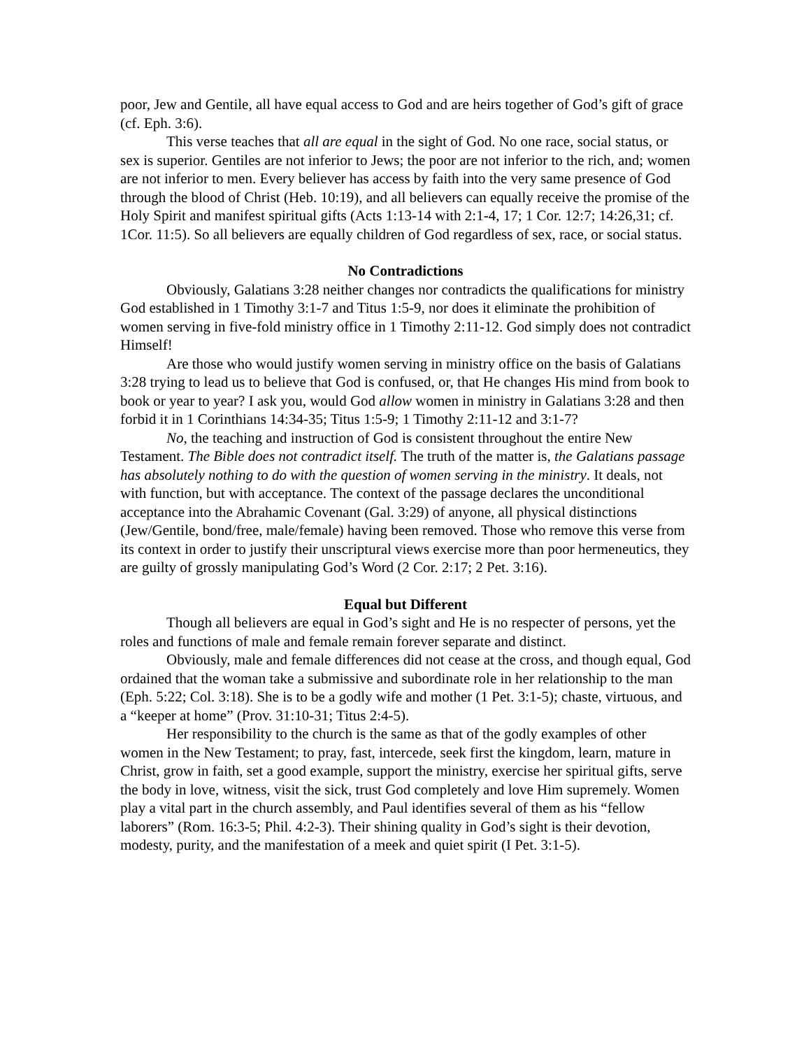poor, Jew and Gentile, all have equal access to God and are heirs together of God’s gift of grace (cf. Eph. 3:6).
This verse teaches that all are equal in the sight of God. No one race, social status, or sex is superior. Gentiles are not inferior to Jews; the poor are not inferior to the rich, and; women are not inferior to men. Every believer has access by faith into the very same presence of God through the blood of Christ (Heb. 10:19), and all believers can equally receive the promise of the Holy Spirit and manifest spiritual gifts (Acts 1:13-14 with 2:1-4, 17; 1 Cor. 12:7; 14:26,31; cf. 1Cor. 11:5). So all believers are equally children of God regardless of sex, race, or social status.
No Contradictions
Obviously, Galatians 3:28 neither changes nor contradicts the qualifications for ministry God established in 1 Timothy 3:1-7 and Titus 1:5-9, nor does it eliminate the prohibition of women serving in five-fold ministry office in 1 Timothy 2:11-12. God simply does not contradict Himself!
Are those who would justify women serving in ministry office on the basis of Galatians 3:28 trying to lead us to believe that God is confused, or, that He changes His mind from book to book or year to year? I ask you, would God allow women in ministry in Galatians 3:28 and then forbid it in 1 Corinthians 14:34-35; Titus 1:5-9; 1 Timothy 2:11-12 and 3:1-7?
No, the teaching and instruction of God is consistent throughout the entire New Testament. The Bible does not contradict itself. The truth of the matter is, the Galatians passage has absolutely nothing to do with the question of women serving in the ministry. It deals, not with function, but with acceptance. The context of the passage declares the unconditional acceptance into the Abrahamic Covenant (Gal. 3:29) of anyone, all physical distinctions (Jew/Gentile, bond/free, male/female) having been removed. Those who remove this verse from its context in order to justify their unscriptural views exercise more than poor hermeneutics, they are guilty of grossly manipulating God’s Word (2 Cor. 2:17; 2 Pet. 3:16).
Equal but Different
Though all believers are equal in God’s sight and He is no respecter of persons, yet the roles and functions of male and female remain forever separate and distinct.
Obviously, male and female differences did not cease at the cross, and though equal, God ordained that the woman take a submissive and subordinate role in her relationship to the man (Eph. 5:22; Col. 3:18). She is to be a godly wife and mother (1 Pet. 3:1-5); chaste, virtuous, and a “keeper at home” (Prov. 31:10-31; Titus 2:4-5).
Her responsibility to the church is the same as that of the godly examples of other women in the New Testament; to pray, fast, intercede, seek first the kingdom, learn, mature in Christ, grow in faith, set a good example, support the ministry, exercise her spiritual gifts, serve the body in love, witness, visit the sick, trust God completely and love Him supremely. Women play a vital part in the church assembly, and Paul identifies several of them as his “fellow laborers” (Rom. 16:3-5; Phil. 4:2-3). Their shining quality in God’s sight is their devotion, modesty, purity, and the manifestation of a meek and quiet spirit (I Pet. 3:1-5).